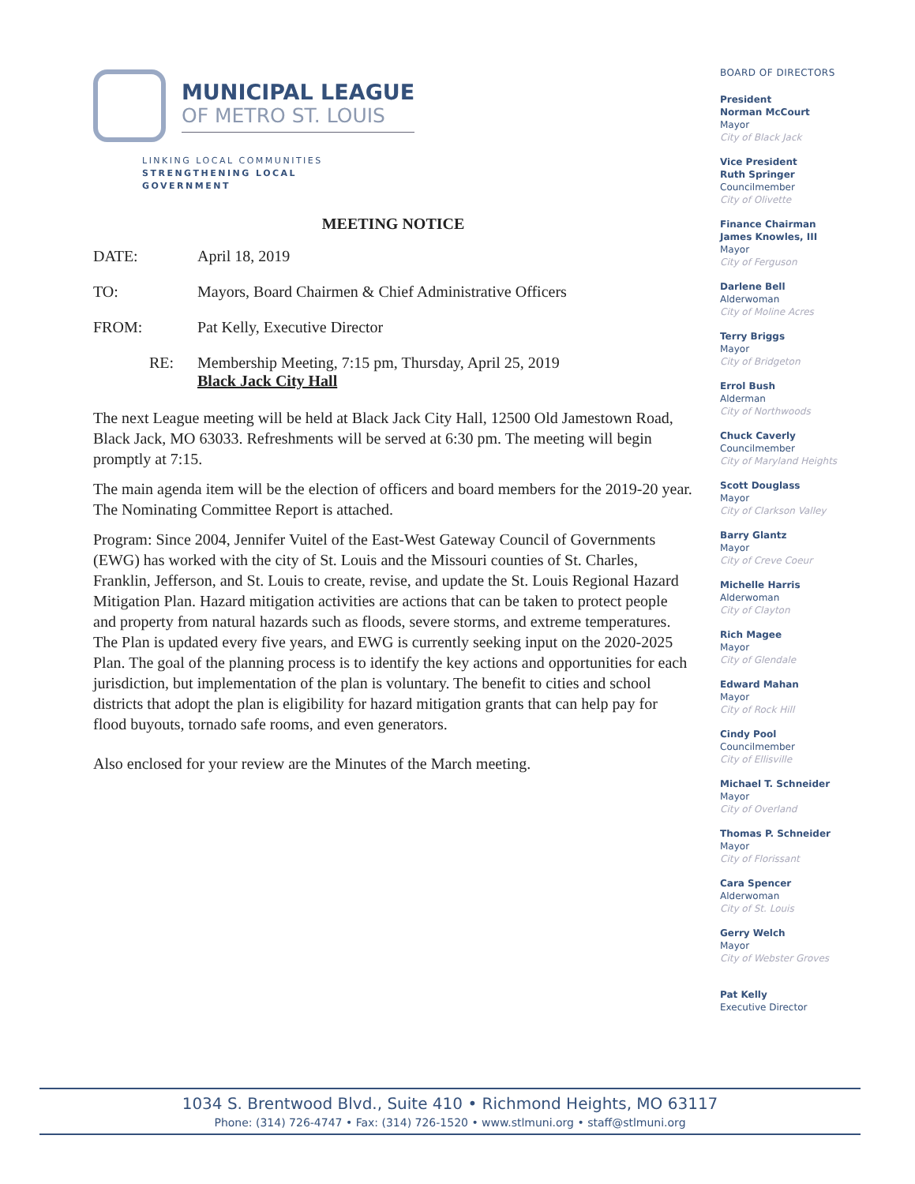MUNICIPAL LEAGUE
OF METRO ST. LOUIS
LINKING LOCAL COMMUNITIES
STRENGTHENING LOCAL
GOVERNMENT
MEETING NOTICE
DATE: April 18, 2019
TO: Mayors, Board Chairmen & Chief Administrative Officers
FROM: Pat Kelly, Executive Director
RE: Membership Meeting, 7:15 pm, Thursday, April 25, 2019
Black Jack City Hall
The next League meeting will be held at Black Jack City Hall, 12500 Old Jamestown Road, Black Jack, MO 63033. Refreshments will be served at 6:30 pm. The meeting will begin promptly at 7:15.
The main agenda item will be the election of officers and board members for the 2019-20 year. The Nominating Committee Report is attached.
Program: Since 2004, Jennifer Vuitel of the East-West Gateway Council of Governments (EWG) has worked with the city of St. Louis and the Missouri counties of St. Charles, Franklin, Jefferson, and St. Louis to create, revise, and update the St. Louis Regional Hazard Mitigation Plan. Hazard mitigation activities are actions that can be taken to protect people and property from natural hazards such as floods, severe storms, and extreme temperatures. The Plan is updated every five years, and EWG is currently seeking input on the 2020-2025 Plan. The goal of the planning process is to identify the key actions and opportunities for each jurisdiction, but implementation of the plan is voluntary. The benefit to cities and school districts that adopt the plan is eligibility for hazard mitigation grants that can help pay for flood buyouts, tornado safe rooms, and even generators.
Also enclosed for your review are the Minutes of the March meeting.
BOARD OF DIRECTORS
President
Norman McCourt
Mayor
City of Black Jack
Vice President
Ruth Springer
Councilmember
City of Olivette
Finance Chairman
James Knowles, III
Mayor
City of Ferguson
Darlene Bell
Alderwoman
City of Moline Acres
Terry Briggs
Mayor
City of Bridgeton
Errol Bush
Alderman
City of Northwoods
Chuck Caverly
Councilmember
City of Maryland Heights
Scott Douglass
Mayor
City of Clarkson Valley
Barry Glantz
Mayor
City of Creve Coeur
Michelle Harris
Alderwoman
City of Clayton
Rich Magee
Mayor
City of Glendale
Edward Mahan
Mayor
City of Rock Hill
Cindy Pool
Councilmember
City of Ellisville
Michael T. Schneider
Mayor
City of Overland
Thomas P. Schneider
Mayor
City of Florissant
Cara Spencer
Alderwoman
City of St. Louis
Gerry Welch
Mayor
City of Webster Groves
Pat Kelly
Executive Director
1034 S. Brentwood Blvd., Suite 410 • Richmond Heights, MO 63117
Phone: (314) 726-4747 • Fax: (314) 726-1520 • www.stlmuni.org • staff@stlmuni.org